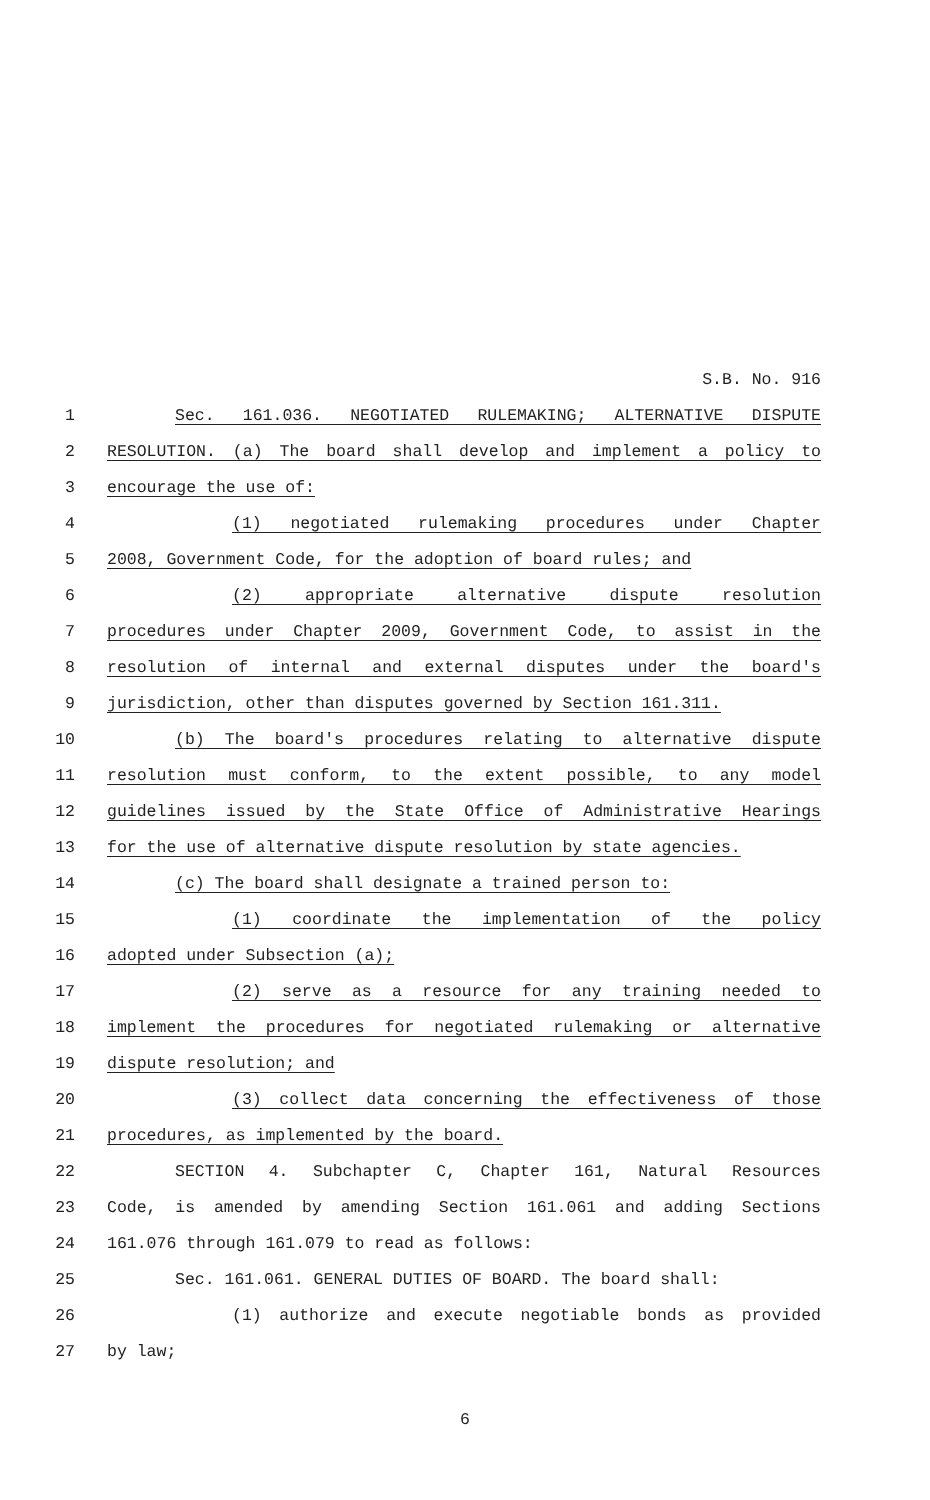S.B. No. 916
1 Sec. 161.036. NEGOTIATED RULEMAKING; ALTERNATIVE DISPUTE
2 RESOLUTION. (a) The board shall develop and implement a policy to
3 encourage the use of:
4 (1) negotiated rulemaking procedures under Chapter
5 2008, Government Code, for the adoption of board rules; and
6 (2) appropriate alternative dispute resolution
7 procedures under Chapter 2009, Government Code, to assist in the
8 resolution of internal and external disputes under the board's
9 jurisdiction, other than disputes governed by Section 161.311.
10 (b) The board's procedures relating to alternative dispute
11 resolution must conform, to the extent possible, to any model
12 guidelines issued by the State Office of Administrative Hearings
13 for the use of alternative dispute resolution by state agencies.
14 (c) The board shall designate a trained person to:
15 (1) coordinate the implementation of the policy
16 adopted under Subsection (a);
17 (2) serve as a resource for any training needed to
18 implement the procedures for negotiated rulemaking or alternative
19 dispute resolution; and
20 (3) collect data concerning the effectiveness of those
21 procedures, as implemented by the board.
22 SECTION 4. Subchapter C, Chapter 161, Natural Resources
23 Code, is amended by amending Section 161.061 and adding Sections
24 161.076 through 161.079 to read as follows:
25 Sec. 161.061. GENERAL DUTIES OF BOARD. The board shall:
26 (1) authorize and execute negotiable bonds as provided
27 by law;
6